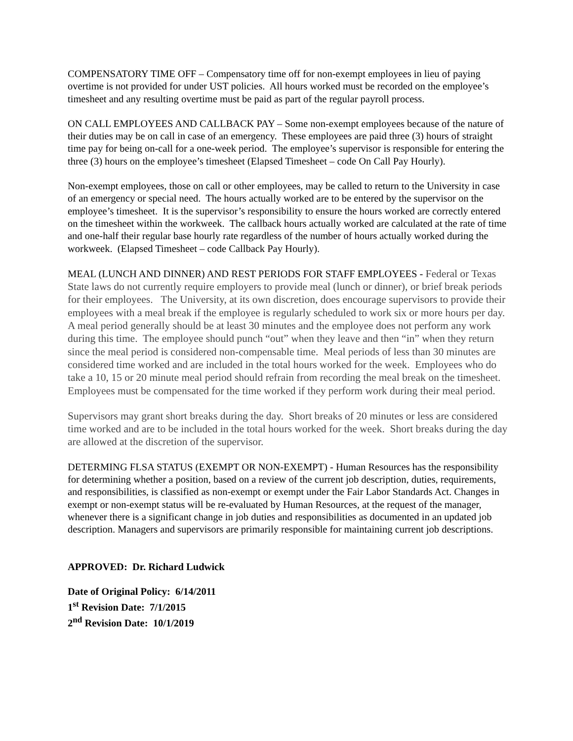COMPENSATORY TIME OFF – Compensatory time off for non-exempt employees in lieu of paying overtime is not provided for under UST policies. All hours worked must be recorded on the employee’s timesheet and any resulting overtime must be paid as part of the regular payroll process.
ON CALL EMPLOYEES AND CALLBACK PAY – Some non-exempt employees because of the nature of their duties may be on call in case of an emergency. These employees are paid three (3) hours of straight time pay for being on-call for a one-week period. The employee’s supervisor is responsible for entering the three (3) hours on the employee’s timesheet (Elapsed Timesheet – code On Call Pay Hourly).
Non-exempt employees, those on call or other employees, may be called to return to the University in case of an emergency or special need. The hours actually worked are to be entered by the supervisor on the employee’s timesheet. It is the supervisor’s responsibility to ensure the hours worked are correctly entered on the timesheet within the workweek. The callback hours actually worked are calculated at the rate of time and one-half their regular base hourly rate regardless of the number of hours actually worked during the workweek. (Elapsed Timesheet – code Callback Pay Hourly).
MEAL (LUNCH AND DINNER) AND REST PERIODS FOR STAFF EMPLOYEES - Federal or Texas State laws do not currently require employers to provide meal (lunch or dinner), or brief break periods for their employees. The University, at its own discretion, does encourage supervisors to provide their employees with a meal break if the employee is regularly scheduled to work six or more hours per day. A meal period generally should be at least 30 minutes and the employee does not perform any work during this time. The employee should punch “out” when they leave and then “in” when they return since the meal period is considered non-compensable time. Meal periods of less than 30 minutes are considered time worked and are included in the total hours worked for the week. Employees who do take a 10, 15 or 20 minute meal period should refrain from recording the meal break on the timesheet. Employees must be compensated for the time worked if they perform work during their meal period.
Supervisors may grant short breaks during the day. Short breaks of 20 minutes or less are considered time worked and are to be included in the total hours worked for the week. Short breaks during the day are allowed at the discretion of the supervisor.
DETERMING FLSA STATUS (EXEMPT OR NON-EXEMPT) - Human Resources has the responsibility for determining whether a position, based on a review of the current job description, duties, requirements, and responsibilities, is classified as non-exempt or exempt under the Fair Labor Standards Act. Changes in exempt or non-exempt status will be re-evaluated by Human Resources, at the request of the manager, whenever there is a significant change in job duties and responsibilities as documented in an updated job description. Managers and supervisors are primarily responsible for maintaining current job descriptions.
APPROVED: Dr. Richard Ludwick
Date of Original Policy: 6/14/2011
1<sup>st</sup> Revision Date: 7/1/2015
2<sup>nd</sup> Revision Date: 10/1/2019